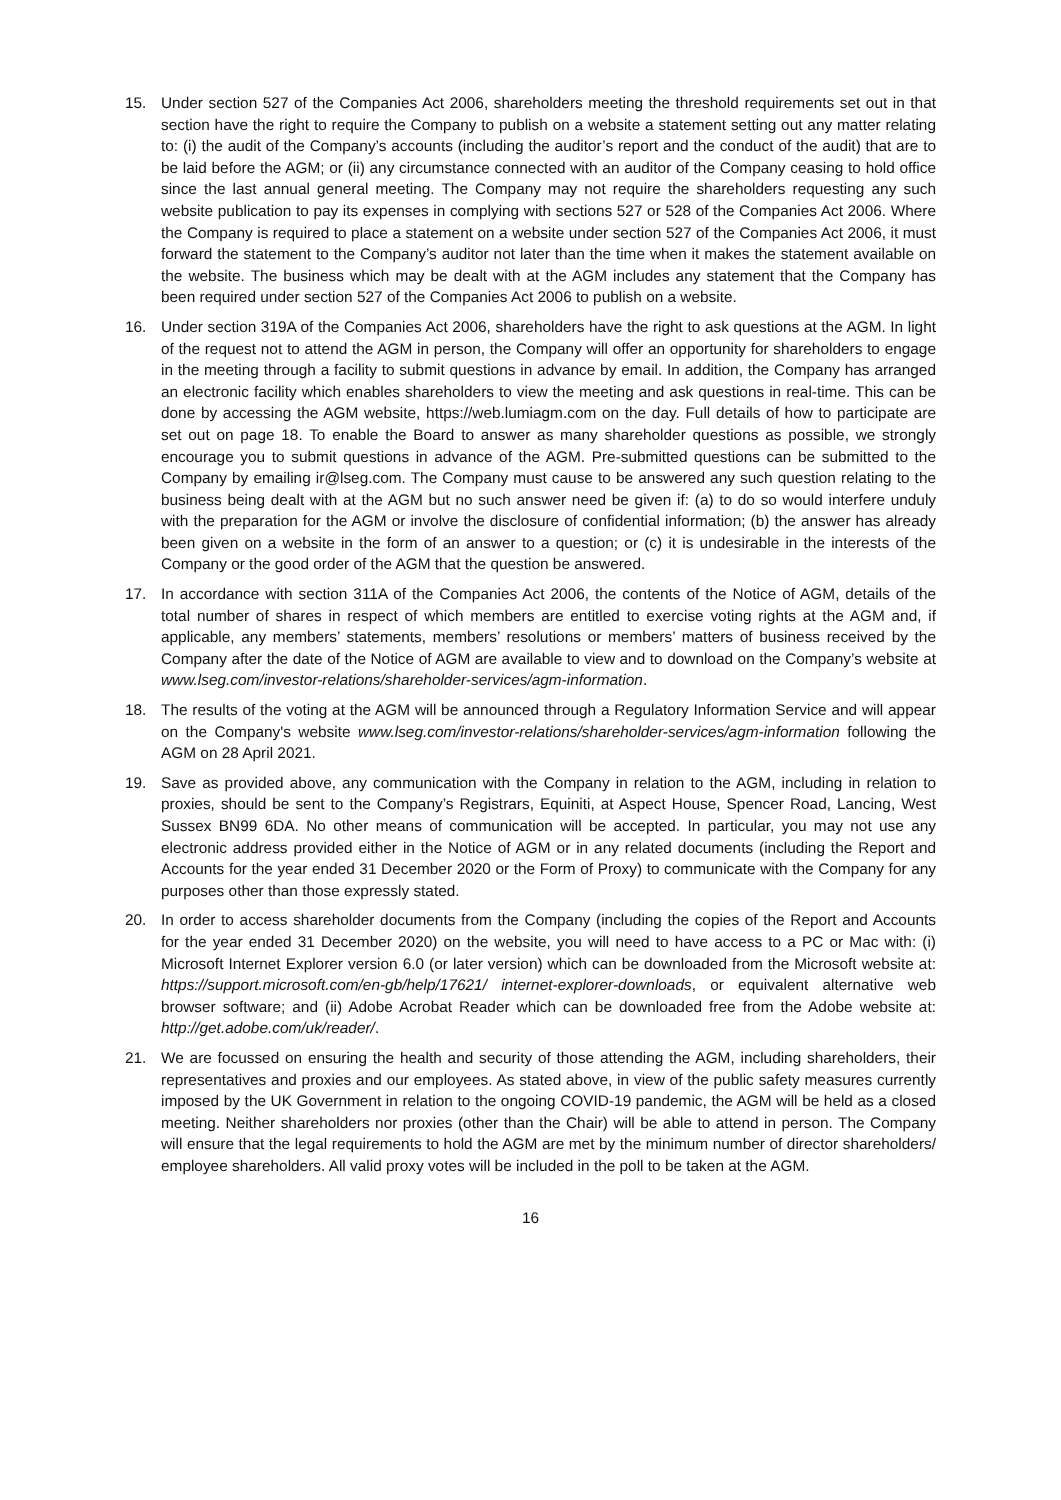15. Under section 527 of the Companies Act 2006, shareholders meeting the threshold requirements set out in that section have the right to require the Company to publish on a website a statement setting out any matter relating to: (i) the audit of the Company’s accounts (including the auditor’s report and the conduct of the audit) that are to be laid before the AGM; or (ii) any circumstance connected with an auditor of the Company ceasing to hold office since the last annual general meeting. The Company may not require the shareholders requesting any such website publication to pay its expenses in complying with sections 527 or 528 of the Companies Act 2006. Where the Company is required to place a statement on a website under section 527 of the Companies Act 2006, it must forward the statement to the Company’s auditor not later than the time when it makes the statement available on the website. The business which may be dealt with at the AGM includes any statement that the Company has been required under section 527 of the Companies Act 2006 to publish on a website.
16. Under section 319A of the Companies Act 2006, shareholders have the right to ask questions at the AGM. In light of the request not to attend the AGM in person, the Company will offer an opportunity for shareholders to engage in the meeting through a facility to submit questions in advance by email. In addition, the Company has arranged an electronic facility which enables shareholders to view the meeting and ask questions in real-time. This can be done by accessing the AGM website, https://web.lumiagm.com on the day. Full details of how to participate are set out on page 18. To enable the Board to answer as many shareholder questions as possible, we strongly encourage you to submit questions in advance of the AGM. Pre-submitted questions can be submitted to the Company by emailing ir@lseg.com. The Company must cause to be answered any such question relating to the business being dealt with at the AGM but no such answer need be given if: (a) to do so would interfere unduly with the preparation for the AGM or involve the disclosure of confidential information; (b) the answer has already been given on a website in the form of an answer to a question; or (c) it is undesirable in the interests of the Company or the good order of the AGM that the question be answered.
17. In accordance with section 311A of the Companies Act 2006, the contents of the Notice of AGM, details of the total number of shares in respect of which members are entitled to exercise voting rights at the AGM and, if applicable, any members’ statements, members’ resolutions or members’ matters of business received by the Company after the date of the Notice of AGM are available to view and to download on the Company’s website at www.lseg.com/investor-relations/shareholder-services/agm-information.
18. The results of the voting at the AGM will be announced through a Regulatory Information Service and will appear on the Company's website www.lseg.com/investor-relations/shareholder-services/agm-information following the AGM on 28 April 2021.
19. Save as provided above, any communication with the Company in relation to the AGM, including in relation to proxies, should be sent to the Company’s Registrars, Equiniti, at Aspect House, Spencer Road, Lancing, West Sussex BN99 6DA. No other means of communication will be accepted. In particular, you may not use any electronic address provided either in the Notice of AGM or in any related documents (including the Report and Accounts for the year ended 31 December 2020 or the Form of Proxy) to communicate with the Company for any purposes other than those expressly stated.
20. In order to access shareholder documents from the Company (including the copies of the Report and Accounts for the year ended 31 December 2020) on the website, you will need to have access to a PC or Mac with: (i) Microsoft Internet Explorer version 6.0 (or later version) which can be downloaded from the Microsoft website at: https://support.microsoft.com/en-gb/help/17621/ internet-explorer-downloads, or equivalent alternative web browser software; and (ii) Adobe Acrobat Reader which can be downloaded free from the Adobe website at: http://get.adobe.com/uk/reader/.
21. We are focussed on ensuring the health and security of those attending the AGM, including shareholders, their representatives and proxies and our employees. As stated above, in view of the public safety measures currently imposed by the UK Government in relation to the ongoing COVID-19 pandemic, the AGM will be held as a closed meeting. Neither shareholders nor proxies (other than the Chair) will be able to attend in person. The Company will ensure that the legal requirements to hold the AGM are met by the minimum number of director shareholders/ employee shareholders. All valid proxy votes will be included in the poll to be taken at the AGM.
16